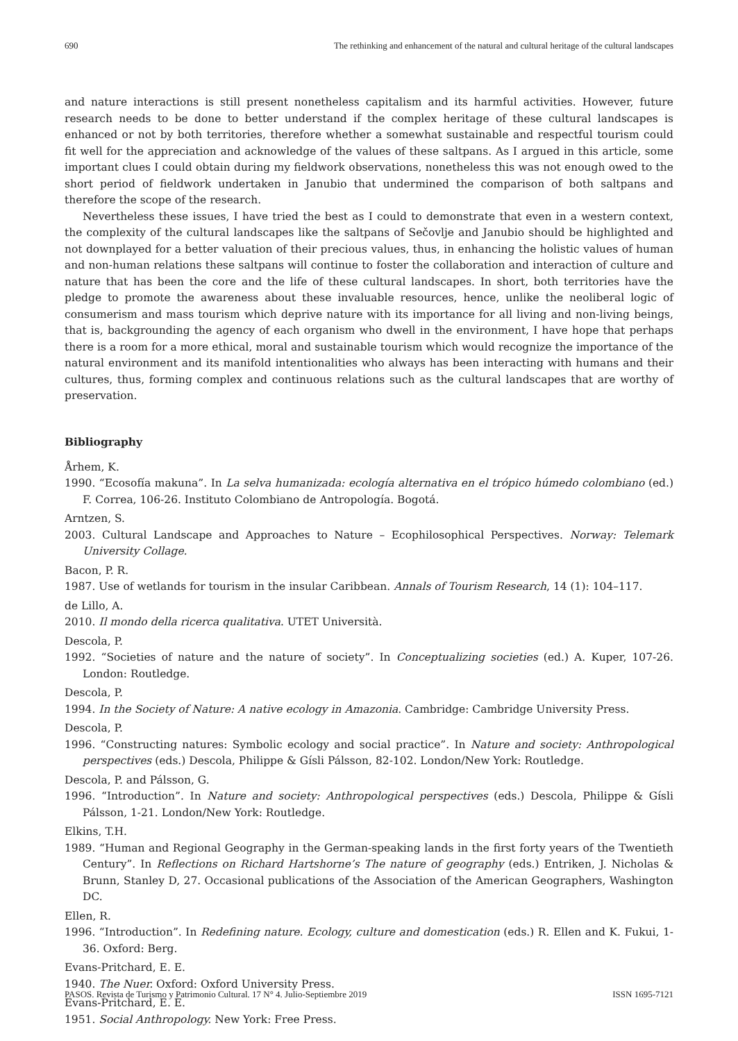690 The rethinking and enhancement of the natural and cultural heritage of the cultural landscapes
and nature interactions is still present nonetheless capitalism and its harmful activities. However, future research needs to be done to better understand if the complex heritage of these cultural landscapes is enhanced or not by both territories, therefore whether a somewhat sustainable and respectful tourism could fit well for the appreciation and acknowledge of the values of these saltpans. As I argued in this article, some important clues I could obtain during my fieldwork observations, nonetheless this was not enough owed to the short period of fieldwork undertaken in Janubio that undermined the comparison of both saltpans and therefore the scope of the research.
Nevertheless these issues, I have tried the best as I could to demonstrate that even in a western context, the complexity of the cultural landscapes like the saltpans of Sečovlje and Janubio should be highlighted and not downplayed for a better valuation of their precious values, thus, in enhancing the holistic values of human and non-human relations these saltpans will continue to foster the collaboration and interaction of culture and nature that has been the core and the life of these cultural landscapes. In short, both territories have the pledge to promote the awareness about these invaluable resources, hence, unlike the neoliberal logic of consumerism and mass tourism which deprive nature with its importance for all living and non-living beings, that is, backgrounding the agency of each organism who dwell in the environment, I have hope that perhaps there is a room for a more ethical, moral and sustainable tourism which would recognize the importance of the natural environment and its manifold intentionalities who always has been interacting with humans and their cultures, thus, forming complex and continuous relations such as the cultural landscapes that are worthy of preservation.
Bibliography
Århem, K.
1990. “Ecosofía makuna”. In La selva humanizada: ecología alternativa en el trópico húmedo colombiano (ed.) F. Correa, 106-26. Instituto Colombiano de Antropología. Bogotá.
Arntzen, S.
2003. Cultural Landscape and Approaches to Nature – Ecophilosophical Perspectives. Norway: Telemark University Collage.
Bacon, P. R.
1987. Use of wetlands for tourism in the insular Caribbean. Annals of Tourism Research, 14 (1): 104–117.
de Lillo, A.
2010. Il mondo della ricerca qualitativa. UTET Università.
Descola, P.
1992. “Societies of nature and the nature of society”. In Conceptualizing societies (ed.) A. Kuper, 107-26. London: Routledge.
Descola, P.
1994. In the Society of Nature: A native ecology in Amazonia. Cambridge: Cambridge University Press.
Descola, P.
1996. “Constructing natures: Symbolic ecology and social practice”. In Nature and society: Anthropological perspectives (eds.) Descola, Philippe & Gísli Pálsson, 82-102. London/New York: Routledge.
Descola, P. and Pálsson, G.
1996. “Introduction”. In Nature and society: Anthropological perspectives (eds.) Descola, Philippe & Gísli Pálsson, 1-21. London/New York: Routledge.
Elkins, T.H.
1989. “Human and Regional Geography in the German-speaking lands in the first forty years of the Twentieth Century”. In Reflections on Richard Hartshorne’s The nature of geography (eds.) Entriken, J. Nicholas & Brunn, Stanley D, 27. Occasional publications of the Association of the American Geographers, Washington DC.
Ellen, R.
1996. “Introduction”. In Redefining nature. Ecology, culture and domestication (eds.) R. Ellen and K. Fukui, 1-36. Oxford: Berg.
Evans-Pritchard, E. E.
1940. The Nuer. Oxford: Oxford University Press.
Evans-Pritchard, E. E.
1951. Social Anthropology. New York: Free Press.
PASOS. Revista de Turismo y Patrimonio Cultural. 17 N° 4. Julio-Septiembre 2019 ISSN 1695-7121